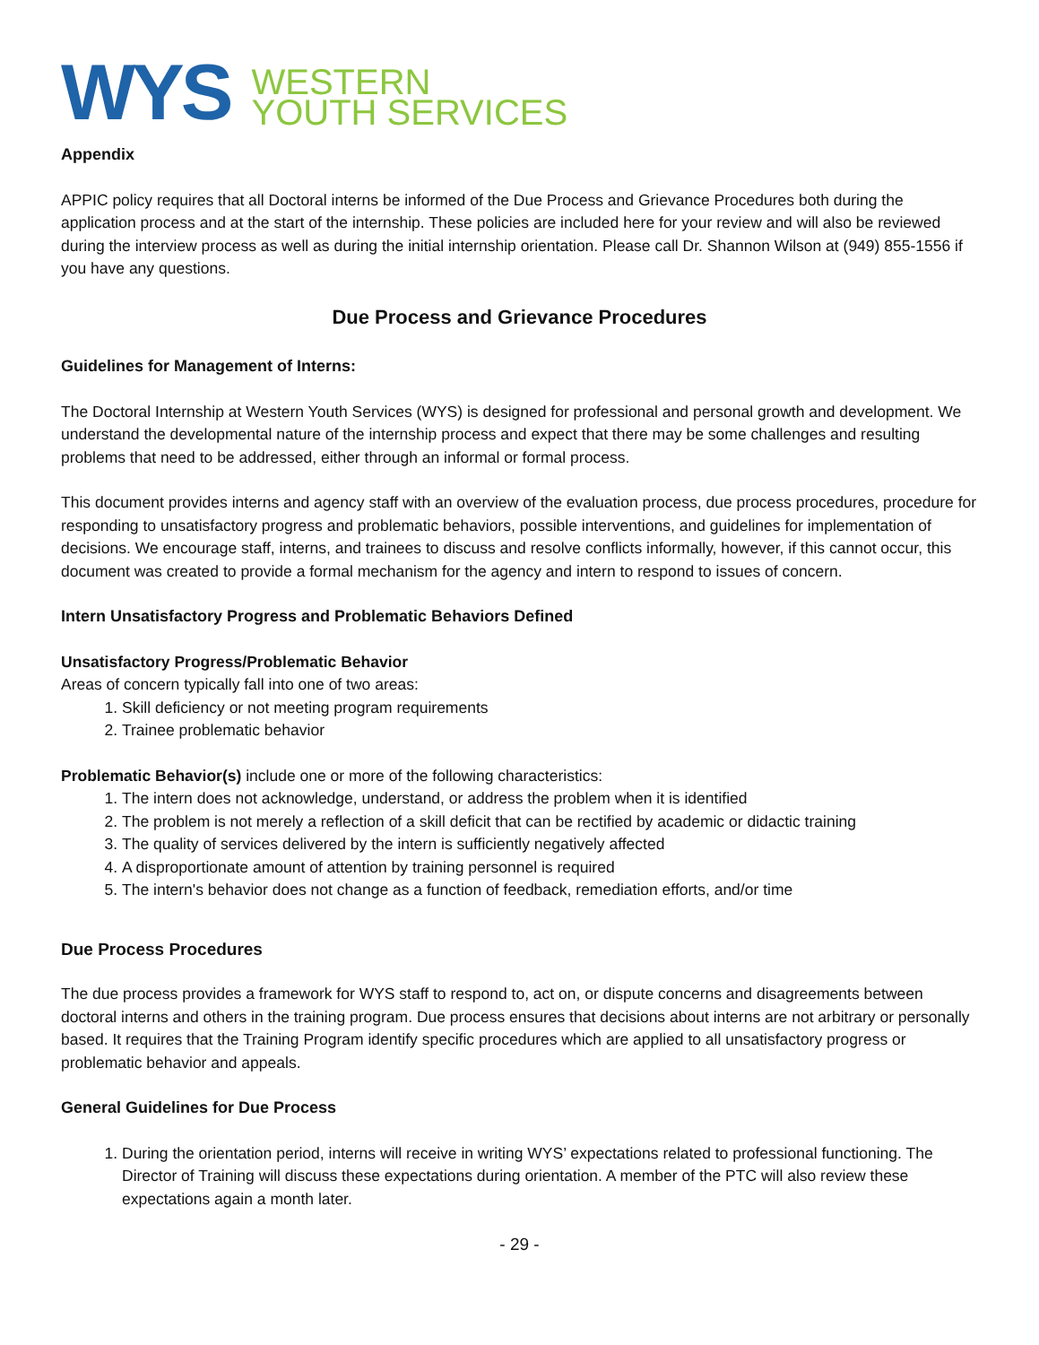WYS
WESTERN
YOUTH SERVICES
Appendix
APPIC policy requires that all Doctoral interns be informed of the Due Process and Grievance Procedures both during the application process and at the start of the internship. These policies are included here for your review and will also be reviewed during the interview process as well as during the initial internship orientation. Please call Dr. Shannon Wilson at (949) 855-1556 if you have any questions.
Due Process and Grievance Procedures
Guidelines for Management of Interns:
The Doctoral Internship at Western Youth Services (WYS) is designed for professional and personal growth and development. We understand the developmental nature of the internship process and expect that there may be some challenges and resulting problems that need to be addressed, either through an informal or formal process.
This document provides interns and agency staff with an overview of the evaluation process, due process procedures, procedure for responding to unsatisfactory progress and problematic behaviors, possible interventions, and guidelines for implementation of decisions. We encourage staff, interns, and trainees to discuss and resolve conflicts informally, however, if this cannot occur, this document was created to provide a formal mechanism for the agency and intern to respond to issues of concern.
Intern Unsatisfactory Progress and Problematic Behaviors Defined
Unsatisfactory Progress/Problematic Behavior
Areas of concern typically fall into one of two areas:
1. Skill deficiency or not meeting program requirements
2. Trainee problematic behavior
Problematic Behavior(s) include one or more of the following characteristics:
1. The intern does not acknowledge, understand, or address the problem when it is identified
2. The problem is not merely a reflection of a skill deficit that can be rectified by academic or didactic training
3. The quality of services delivered by the intern is sufficiently negatively affected
4. A disproportionate amount of attention by training personnel is required
5. The intern's behavior does not change as a function of feedback, remediation efforts, and/or time
Due Process Procedures
The due process provides a framework for WYS staff to respond to, act on, or dispute concerns and disagreements between doctoral interns and others in the training program. Due process ensures that decisions about interns are not arbitrary or personally based. It requires that the Training Program identify specific procedures which are applied to all unsatisfactory progress or problematic behavior and appeals.
General Guidelines for Due Process
1. During the orientation period, interns will receive in writing WYS’ expectations related to professional functioning. The Director of Training will discuss these expectations during orientation. A member of the PTC will also review these expectations again a month later.
- 29 -